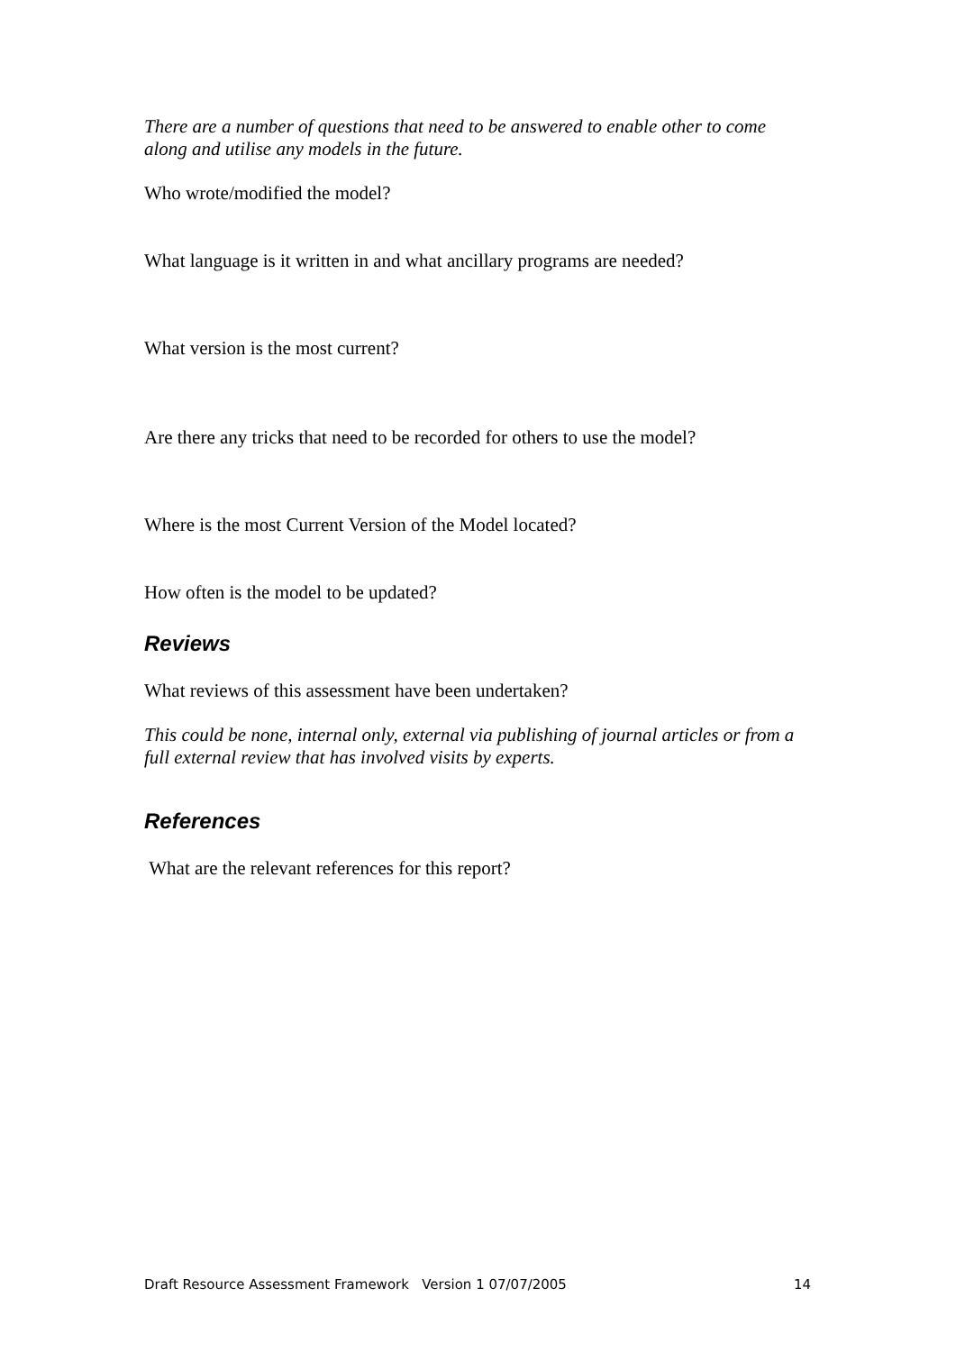There are a number of questions that need to be answered to enable other to come along and utilise any models in the future.
Who wrote/modified the model?
What language is it written in and what ancillary programs are needed?
What version is the most current?
Are there any tricks that need to be recorded for others to use the model?
Where is the most Current Version of the Model located?
How often is the model to be updated?
Reviews
What reviews of this assessment have been undertaken?
This could be none, internal only, external via publishing of journal articles or from a full external review that has involved visits by experts.
References
What are the relevant references for this report?
Draft Resource Assessment Framework Version 1 07/07/2005 14